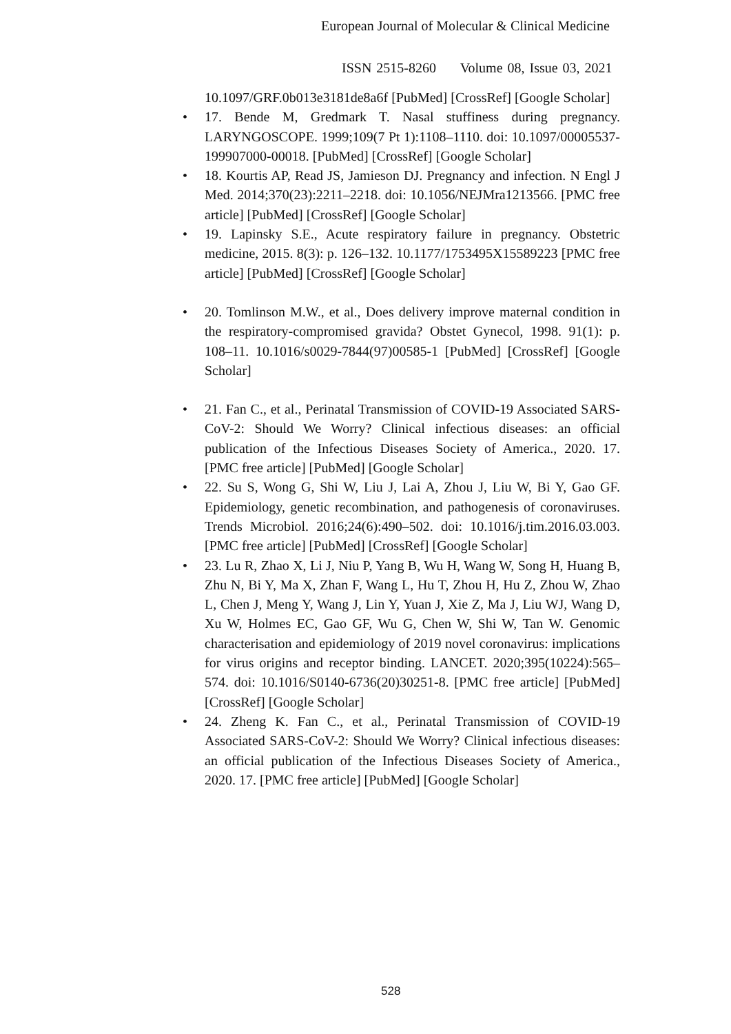European Journal of Molecular & Clinical Medicine
ISSN 2515-8260 Volume 08, Issue 03, 2021
10.1097/GRF.0b013e3181de8a6f [PubMed] [CrossRef] [Google Scholar]
17. Bende M, Gredmark T. Nasal stuffiness during pregnancy. LARYNGOSCOPE. 1999;109(7 Pt 1):1108–1110. doi: 10.1097/00005537-199907000-00018. [PubMed] [CrossRef] [Google Scholar]
18. Kourtis AP, Read JS, Jamieson DJ. Pregnancy and infection. N Engl J Med. 2014;370(23):2211–2218. doi: 10.1056/NEJMra1213566. [PMC free article] [PubMed] [CrossRef] [Google Scholar]
19. Lapinsky S.E., Acute respiratory failure in pregnancy. Obstetric medicine, 2015. 8(3): p. 126–132. 10.1177/1753495X15589223 [PMC free article] [PubMed] [CrossRef] [Google Scholar]
20. Tomlinson M.W., et al., Does delivery improve maternal condition in the respiratory-compromised gravida? Obstet Gynecol, 1998. 91(1): p. 108–11. 10.1016/s0029-7844(97)00585-1 [PubMed] [CrossRef] [Google Scholar]
21. Fan C., et al., Perinatal Transmission of COVID-19 Associated SARS-CoV-2: Should We Worry? Clinical infectious diseases: an official publication of the Infectious Diseases Society of America., 2020. 17. [PMC free article] [PubMed] [Google Scholar]
22. Su S, Wong G, Shi W, Liu J, Lai A, Zhou J, Liu W, Bi Y, Gao GF. Epidemiology, genetic recombination, and pathogenesis of coronaviruses. Trends Microbiol. 2016;24(6):490–502. doi: 10.1016/j.tim.2016.03.003. [PMC free article] [PubMed] [CrossRef] [Google Scholar]
23. Lu R, Zhao X, Li J, Niu P, Yang B, Wu H, Wang W, Song H, Huang B, Zhu N, Bi Y, Ma X, Zhan F, Wang L, Hu T, Zhou H, Hu Z, Zhou W, Zhao L, Chen J, Meng Y, Wang J, Lin Y, Yuan J, Xie Z, Ma J, Liu WJ, Wang D, Xu W, Holmes EC, Gao GF, Wu G, Chen W, Shi W, Tan W. Genomic characterisation and epidemiology of 2019 novel coronavirus: implications for virus origins and receptor binding. LANCET. 2020;395(10224):565–574. doi: 10.1016/S0140-6736(20)30251-8. [PMC free article] [PubMed] [CrossRef] [Google Scholar]
24. Zheng K. Fan C., et al., Perinatal Transmission of COVID-19 Associated SARS-CoV-2: Should We Worry? Clinical infectious diseases: an official publication of the Infectious Diseases Society of America., 2020. 17. [PMC free article] [PubMed] [Google Scholar]
528